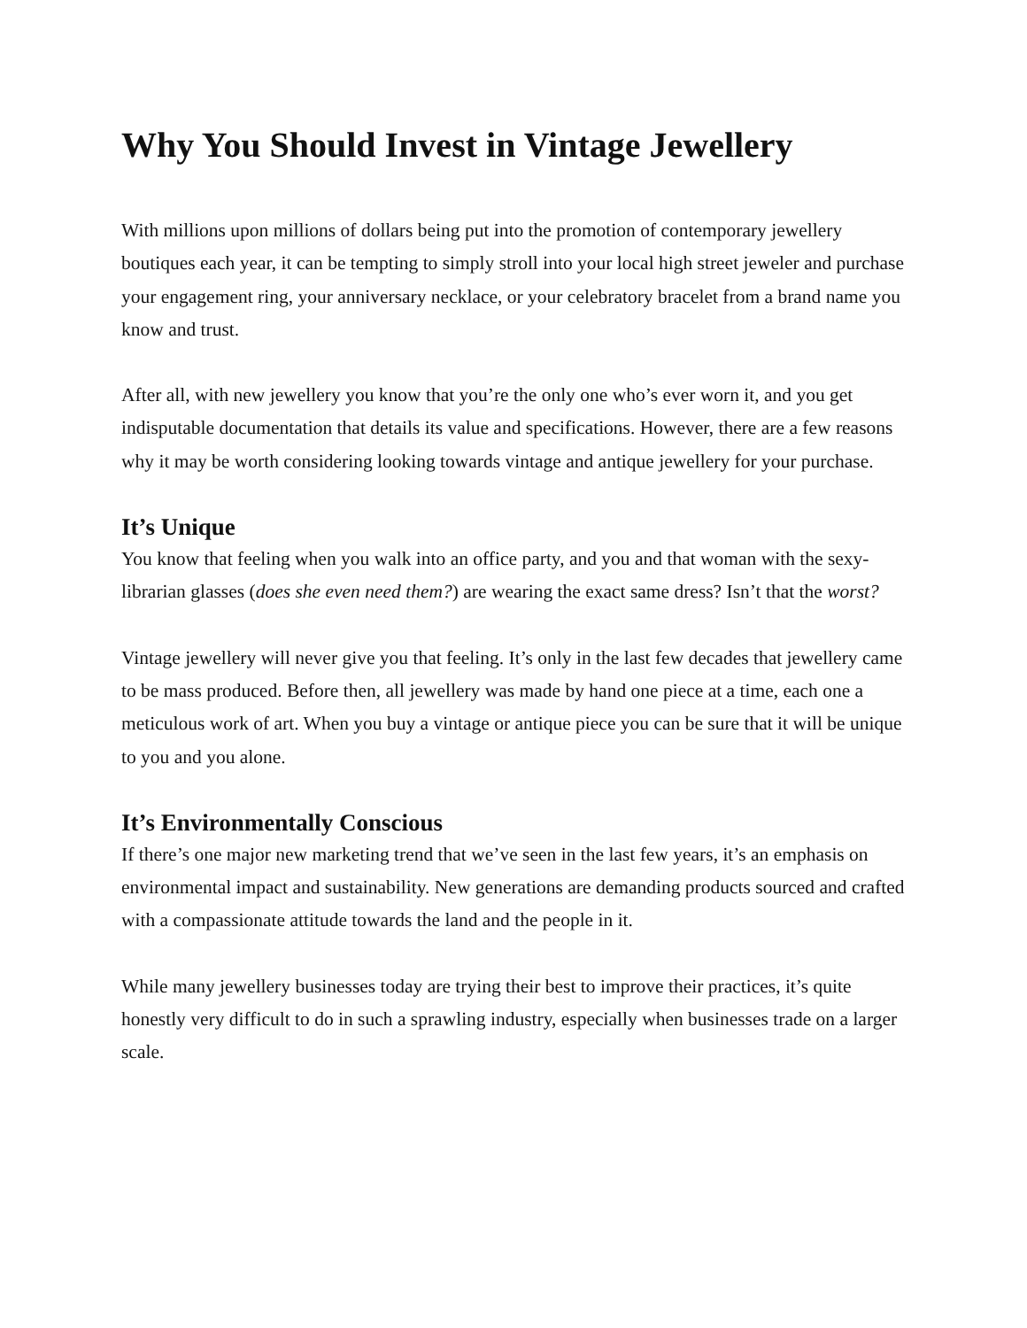Why You Should Invest in Vintage Jewellery
With millions upon millions of dollars being put into the promotion of contemporary jewellery boutiques each year, it can be tempting to simply stroll into your local high street jeweler and purchase your engagement ring, your anniversary necklace, or your celebratory bracelet from a brand name you know and trust.
After all, with new jewellery you know that you’re the only one who’s ever worn it, and you get indisputable documentation that details its value and specifications. However, there are a few reasons why it may be worth considering looking towards vintage and antique jewellery for your purchase.
It’s Unique
You know that feeling when you walk into an office party, and you and that woman with the sexy-librarian glasses (does she even need them?) are wearing the exact same dress? Isn’t that the worst?
Vintage jewellery will never give you that feeling. It’s only in the last few decades that jewellery came to be mass produced. Before then, all jewellery was made by hand one piece at a time, each one a meticulous work of art. When you buy a vintage or antique piece you can be sure that it will be unique to you and you alone.
It’s Environmentally Conscious
If there’s one major new marketing trend that we’ve seen in the last few years, it’s an emphasis on environmental impact and sustainability. New generations are demanding products sourced and crafted with a compassionate attitude towards the land and the people in it.
While many jewellery businesses today are trying their best to improve their practices, it’s quite honestly very difficult to do in such a sprawling industry, especially when businesses trade on a larger scale.